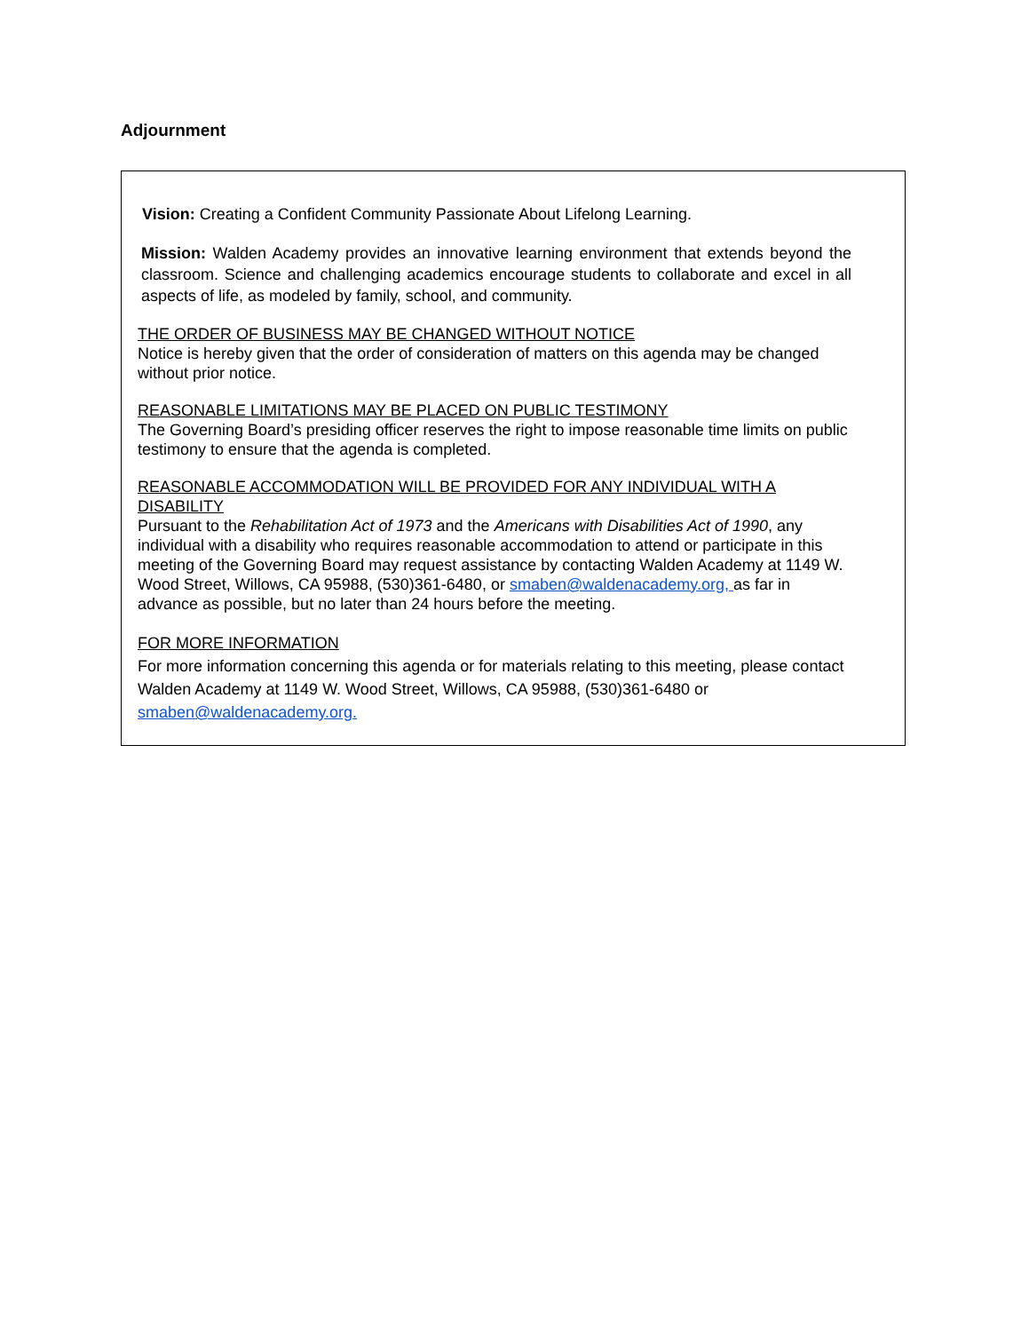Adjournment
Vision: Creating a Confident Community Passionate About Lifelong Learning.
Mission: Walden Academy provides an innovative learning environment that extends beyond the classroom. Science and challenging academics encourage students to collaborate and excel in all aspects of life, as modeled by family, school, and community.
THE ORDER OF BUSINESS MAY BE CHANGED WITHOUT NOTICE
Notice is hereby given that the order of consideration of matters on this agenda may be changed without prior notice.
REASONABLE LIMITATIONS MAY BE PLACED ON PUBLIC TESTIMONY
The Governing Board’s presiding officer reserves the right to impose reasonable time limits on public testimony to ensure that the agenda is completed.
REASONABLE ACCOMMODATION WILL BE PROVIDED FOR ANY INDIVIDUAL WITH A DISABILITY
Pursuant to the Rehabilitation Act of 1973 and the Americans with Disabilities Act of 1990, any individual with a disability who requires reasonable accommodation to attend or participate in this meeting of the Governing Board may request assistance by contacting Walden Academy at 1149 W. Wood Street, Willows, CA 95988, (530)361-6480, or smaben@waldenacademy.org, as far in advance as possible, but no later than 24 hours before the meeting.
FOR MORE INFORMATION
For more information concerning this agenda or for materials relating to this meeting, please contact Walden Academy at 1149 W. Wood Street, Willows, CA 95988, (530)361-6480 or smaben@waldenacademy.org.